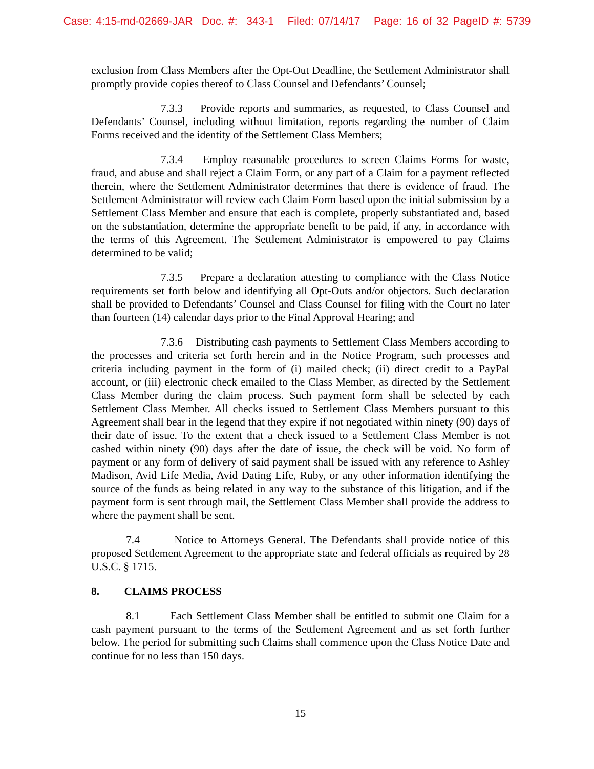Case: 4:15-md-02669-JAR Doc. #: 343-1 Filed: 07/14/17 Page: 16 of 32 PageID #: 5739
exclusion from Class Members after the Opt-Out Deadline, the Settlement Administrator shall promptly provide copies thereof to Class Counsel and Defendants’ Counsel;
7.3.3 Provide reports and summaries, as requested, to Class Counsel and Defendants’ Counsel, including without limitation, reports regarding the number of Claim Forms received and the identity of the Settlement Class Members;
7.3.4 Employ reasonable procedures to screen Claims Forms for waste, fraud, and abuse and shall reject a Claim Form, or any part of a Claim for a payment reflected therein, where the Settlement Administrator determines that there is evidence of fraud. The Settlement Administrator will review each Claim Form based upon the initial submission by a Settlement Class Member and ensure that each is complete, properly substantiated and, based on the substantiation, determine the appropriate benefit to be paid, if any, in accordance with the terms of this Agreement. The Settlement Administrator is empowered to pay Claims determined to be valid;
7.3.5 Prepare a declaration attesting to compliance with the Class Notice requirements set forth below and identifying all Opt-Outs and/or objectors. Such declaration shall be provided to Defendants’ Counsel and Class Counsel for filing with the Court no later than fourteen (14) calendar days prior to the Final Approval Hearing; and
7.3.6 Distributing cash payments to Settlement Class Members according to the processes and criteria set forth herein and in the Notice Program, such processes and criteria including payment in the form of (i) mailed check; (ii) direct credit to a PayPal account, or (iii) electronic check emailed to the Class Member, as directed by the Settlement Class Member during the claim process. Such payment form shall be selected by each Settlement Class Member. All checks issued to Settlement Class Members pursuant to this Agreement shall bear in the legend that they expire if not negotiated within ninety (90) days of their date of issue. To the extent that a check issued to a Settlement Class Member is not cashed within ninety (90) days after the date of issue, the check will be void. No form of payment or any form of delivery of said payment shall be issued with any reference to Ashley Madison, Avid Life Media, Avid Dating Life, Ruby, or any other information identifying the source of the funds as being related in any way to the substance of this litigation, and if the payment form is sent through mail, the Settlement Class Member shall provide the address to where the payment shall be sent.
7.4 Notice to Attorneys General. The Defendants shall provide notice of this proposed Settlement Agreement to the appropriate state and federal officials as required by 28 U.S.C. § 1715.
8. CLAIMS PROCESS
8.1 Each Settlement Class Member shall be entitled to submit one Claim for a cash payment pursuant to the terms of the Settlement Agreement and as set forth further below. The period for submitting such Claims shall commence upon the Class Notice Date and continue for no less than 150 days.
15